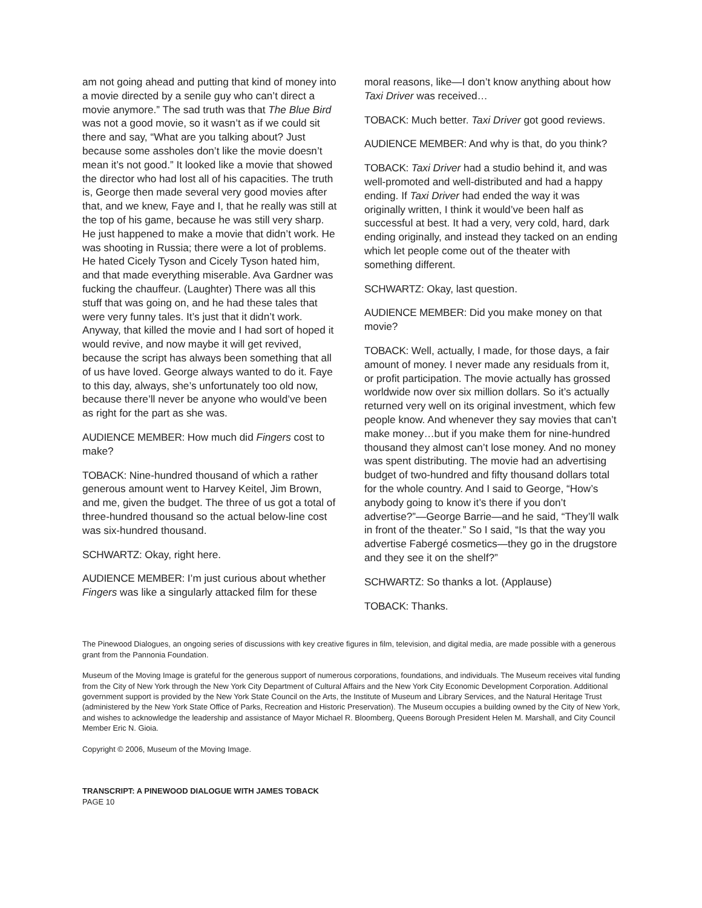am not going ahead and putting that kind of money into a movie directed by a senile guy who can’t direct a movie anymore.” The sad truth was that The Blue Bird was not a good movie, so it wasn’t as if we could sit there and say, “What are you talking about? Just because some assholes don’t like the movie doesn’t mean it’s not good.” It looked like a movie that showed the director who had lost all of his capacities. The truth is, George then made several very good movies after that, and we knew, Faye and I, that he really was still at the top of his game, because he was still very sharp. He just happened to make a movie that didn’t work. He was shooting in Russia; there were a lot of problems. He hated Cicely Tyson and Cicely Tyson hated him, and that made everything miserable. Ava Gardner was fucking the chauffeur. (Laughter) There was all this stuff that was going on, and he had these tales that were very funny tales. It’s just that it didn’t work. Anyway, that killed the movie and I had sort of hoped it would revive, and now maybe it will get revived, because the script has always been something that all of us have loved. George always wanted to do it. Faye to this day, always, she’s unfortunately too old now, because there’ll never be anyone who would’ve been as right for the part as she was.
AUDIENCE MEMBER: How much did Fingers cost to make?
TOBACK: Nine-hundred thousand of which a rather generous amount went to Harvey Keitel, Jim Brown, and me, given the budget. The three of us got a total of three-hundred thousand so the actual below-line cost was six-hundred thousand.
SCHWARTZ: Okay, right here.
AUDIENCE MEMBER: I’m just curious about whether Fingers was like a singularly attacked film for these
moral reasons, like—I don’t know anything about how Taxi Driver was received…
TOBACK: Much better. Taxi Driver got good reviews.
AUDIENCE MEMBER: And why is that, do you think?
TOBACK: Taxi Driver had a studio behind it, and was well-promoted and well-distributed and had a happy ending. If Taxi Driver had ended the way it was originally written, I think it would’ve been half as successful at best. It had a very, very cold, hard, dark ending originally, and instead they tacked on an ending which let people come out of the theater with something different.
SCHWARTZ: Okay, last question.
AUDIENCE MEMBER: Did you make money on that movie?
TOBACK: Well, actually, I made, for those days, a fair amount of money. I never made any residuals from it, or profit participation. The movie actually has grossed worldwide now over six million dollars. So it’s actually returned very well on its original investment, which few people know. And whenever they say movies that can’t make money…but if you make them for nine-hundred thousand they almost can’t lose money. And no money was spent distributing. The movie had an advertising budget of two-hundred and fifty thousand dollars total for the whole country. And I said to George, “How’s anybody going to know it’s there if you don’t advertise?”—George Barrie—and he said, “They’ll walk in front of the theater.” So I said, “Is that the way you advertise Fabergé cosmetics—they go in the drugstore and they see it on the shelf?”
SCHWARTZ: So thanks a lot. (Applause)
TOBACK: Thanks.
The Pinewood Dialogues, an ongoing series of discussions with key creative figures in film, television, and digital media, are made possible with a generous grant from the Pannonia Foundation.
Museum of the Moving Image is grateful for the generous support of numerous corporations, foundations, and individuals. The Museum receives vital funding from the City of New York through the New York City Department of Cultural Affairs and the New York City Economic Development Corporation. Additional government support is provided by the New York State Council on the Arts, the Institute of Museum and Library Services, and the Natural Heritage Trust (administered by the New York State Office of Parks, Recreation and Historic Preservation). The Museum occupies a building owned by the City of New York, and wishes to acknowledge the leadership and assistance of Mayor Michael R. Bloomberg, Queens Borough President Helen M. Marshall, and City Council Member Eric N. Gioia.
Copyright © 2006, Museum of the Moving Image.
TRANSCRIPT: A PINEWOOD DIALOGUE WITH JAMES TOBACK
PAGE 10